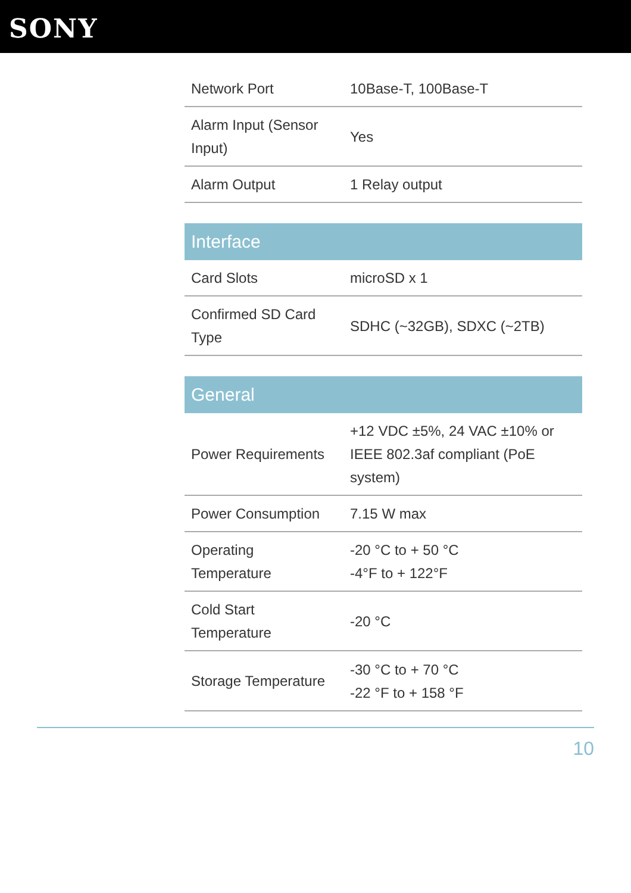SONY
| Network Port | 10Base-T, 100Base-T |
| Alarm Input (Sensor Input) | Yes |
| Alarm Output | 1 Relay output |
| Interface | |
| --- | --- |
| Card Slots | microSD x 1 |
| Confirmed SD Card Type | SDHC (~32GB), SDXC (~2TB) |
| General | |
| --- | --- |
| Power Requirements | +12 VDC ±5%, 24 VAC ±10% or IEEE 802.3af compliant (PoE system) |
| Power Consumption | 7.15 W max |
| Operating Temperature | -20 °C to + 50 °C -4°F to + 122°F |
| Cold Start Temperature | -20 °C |
| Storage Temperature | -30 °C to + 70 °C -22 °F to + 158 °F |
10